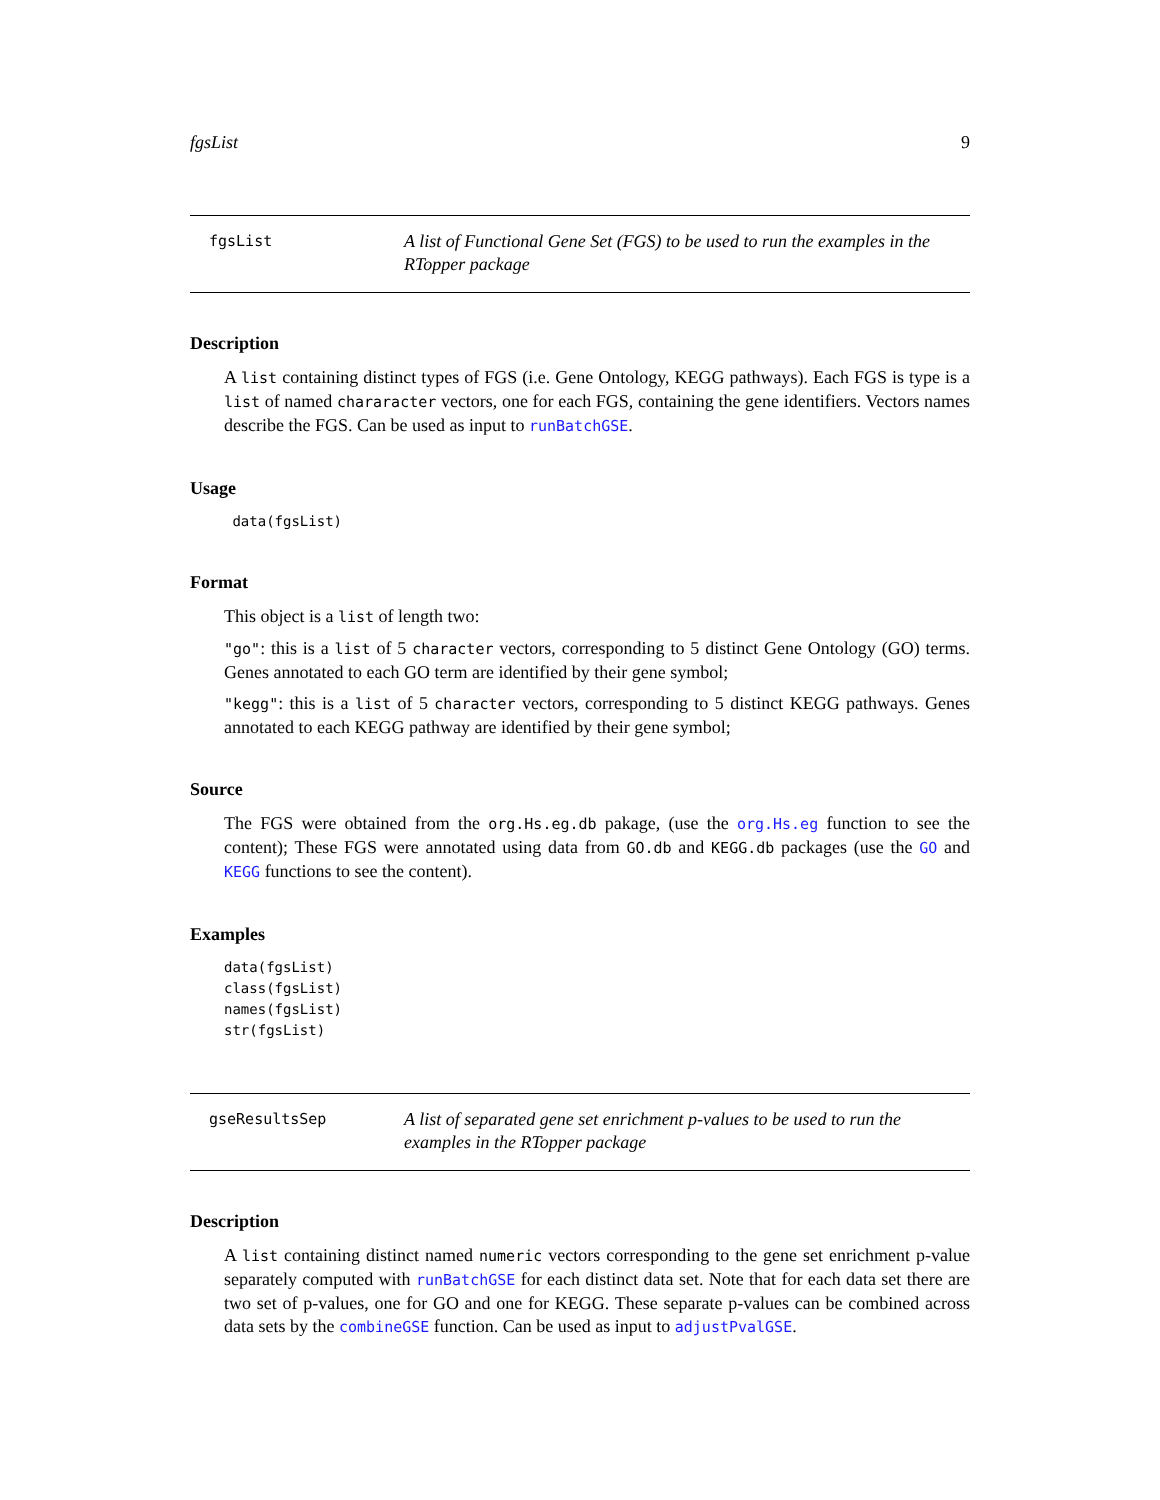fgsList 9
fgsList
A list of Functional Gene Set (FGS) to be used to run the examples in the RTopper package
Description
A list containing distinct types of FGS (i.e. Gene Ontology, KEGG pathways). Each FGS is type is a list of named chararacter vectors, one for each FGS, containing the gene identifiers. Vectors names describe the FGS. Can be used as input to runBatchGSE.
Usage
 data(fgsList)
Format
This object is a list of length two:
"go": this is a list of 5 character vectors, corresponding to 5 distinct Gene Ontology (GO) terms. Genes annotated to each GO term are identified by their gene symbol;
"kegg": this is a list of 5 character vectors, corresponding to 5 distinct KEGG pathways. Genes annotated to each KEGG pathway are identified by their gene symbol;
Source
The FGS were obtained from the org.Hs.eg.db pakage, (use the org.Hs.eg function to see the content); These FGS were annotated using data from GO.db and KEGG.db packages (use the GO and KEGG functions to see the content).
Examples
data(fgsList)
class(fgsList)
names(fgsList)
str(fgsList)
gseResultsSep
A list of separated gene set enrichment p-values to be used to run the examples in the RTopper package
Description
A list containing distinct named numeric vectors corresponding to the gene set enrichment p-value separately computed with runBatchGSE for each distinct data set. Note that for each data set there are two set of p-values, one for GO and one for KEGG. These separate p-values can be combined across data sets by the combineGSE function. Can be used as input to adjustPvalGSE.